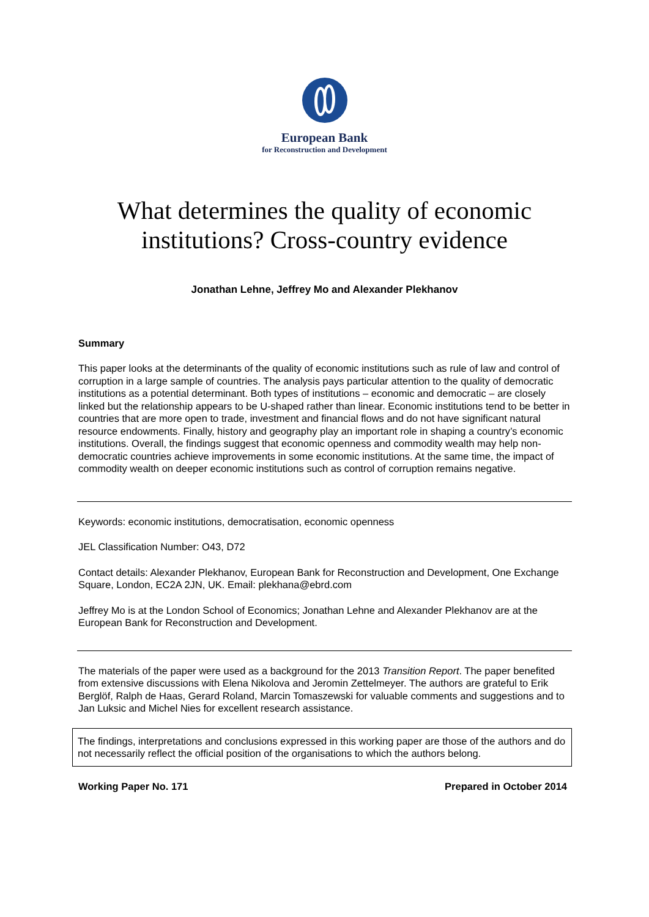European Bank
for Reconstruction and Development
What determines the quality of economic
institutions? Cross-country evidence
Jonathan Lehne, Jeffrey Mo and Alexander Plekhanov
Summary
This paper looks at the determinants of the quality of economic institutions such as rule of law and control of corruption in a large sample of countries. The analysis pays particular attention to the quality of democratic institutions as a potential determinant. Both types of institutions – economic and democratic – are closely linked but the relationship appears to be U-shaped rather than linear. Economic institutions tend to be better in countries that are more open to trade, investment and financial flows and do not have significant natural resource endowments. Finally, history and geography play an important role in shaping a country’s economic institutions. Overall, the findings suggest that economic openness and commodity wealth may help non-democratic countries achieve improvements in some economic institutions. At the same time, the impact of commodity wealth on deeper economic institutions such as control of corruption remains negative.
Keywords: economic institutions, democratisation, economic openness
JEL Classification Number: O43, D72
Contact details: Alexander Plekhanov, European Bank for Reconstruction and Development, One Exchange Square, London, EC2A 2JN, UK. Email: plekhana@ebrd.com
Jeffrey Mo is at the London School of Economics; Jonathan Lehne and Alexander Plekhanov are at the European Bank for Reconstruction and Development.
The materials of the paper were used as a background for the 2013 Transition Report. The paper benefited from extensive discussions with Elena Nikolova and Jeromin Zettelmeyer. The authors are grateful to Erik Berglöf, Ralph de Haas, Gerard Roland, Marcin Tomaszewski for valuable comments and suggestions and to Jan Luksic and Michel Nies for excellent research assistance.
The findings, interpretations and conclusions expressed in this working paper are those of the authors and do not necessarily reflect the official position of the organisations to which the authors belong.
Working Paper No. 171 Prepared in October 2014